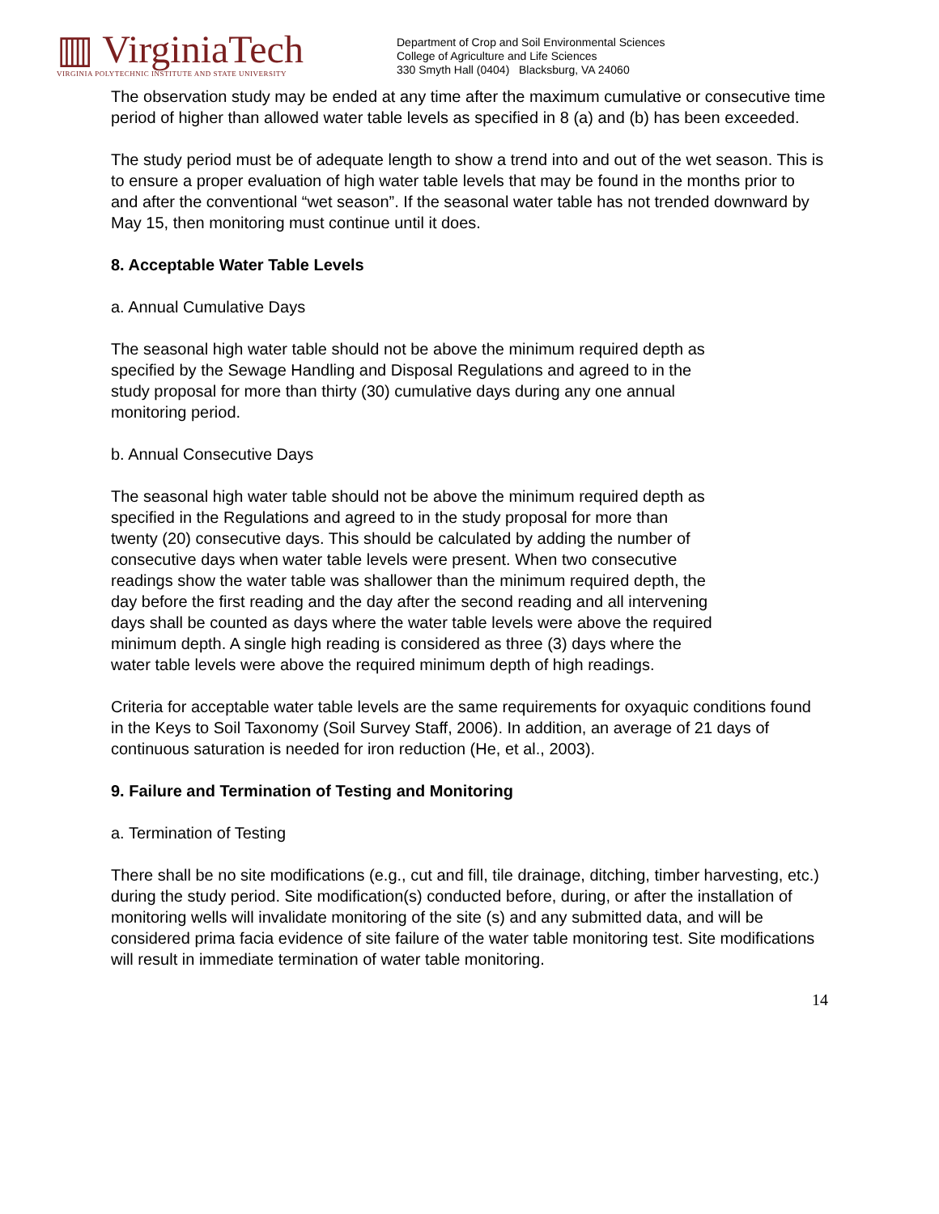▥ VirginiaTech
VIRGINIA POLYTECHNIC INSTITUTE AND STATE UNIVERSITY
Department of Crop and Soil Environmental Sciences
College of Agriculture and Life Sciences
330 Smyth Hall (0404) Blacksburg, VA 24060
The observation study may be ended at any time after the maximum cumulative or consecutive time period of higher than allowed water table levels as specified in 8 (a) and (b) has been exceeded.
The study period must be of adequate length to show a trend into and out of the wet season. This is to ensure a proper evaluation of high water table levels that may be found in the months prior to and after the conventional “wet season”. If the seasonal water table has not trended downward by May 15, then monitoring must continue until it does.
8. Acceptable Water Table Levels
a. Annual Cumulative Days
The seasonal high water table should not be above the minimum required depth as specified by the Sewage Handling and Disposal Regulations and agreed to in the study proposal for more than thirty (30) cumulative days during any one annual monitoring period.
b. Annual Consecutive Days
The seasonal high water table should not be above the minimum required depth as specified in the Regulations and agreed to in the study proposal for more than twenty (20) consecutive days. This should be calculated by adding the number of consecutive days when water table levels were present. When two consecutive readings show the water table was shallower than the minimum required depth, the day before the first reading and the day after the second reading and all intervening days shall be counted as days where the water table levels were above the required minimum depth. A single high reading is considered as three (3) days where the water table levels were above the required minimum depth of high readings.
Criteria for acceptable water table levels are the same requirements for oxyaquic conditions found in the Keys to Soil Taxonomy (Soil Survey Staff, 2006). In addition, an average of 21 days of continuous saturation is needed for iron reduction (He, et al., 2003).
9. Failure and Termination of Testing and Monitoring
a. Termination of Testing
There shall be no site modifications (e.g., cut and fill, tile drainage, ditching, timber harvesting, etc.) during the study period. Site modification(s) conducted before, during, or after the installation of monitoring wells will invalidate monitoring of the site (s) and any submitted data, and will be considered prima facia evidence of site failure of the water table monitoring test. Site modifications will result in immediate termination of water table monitoring.
14